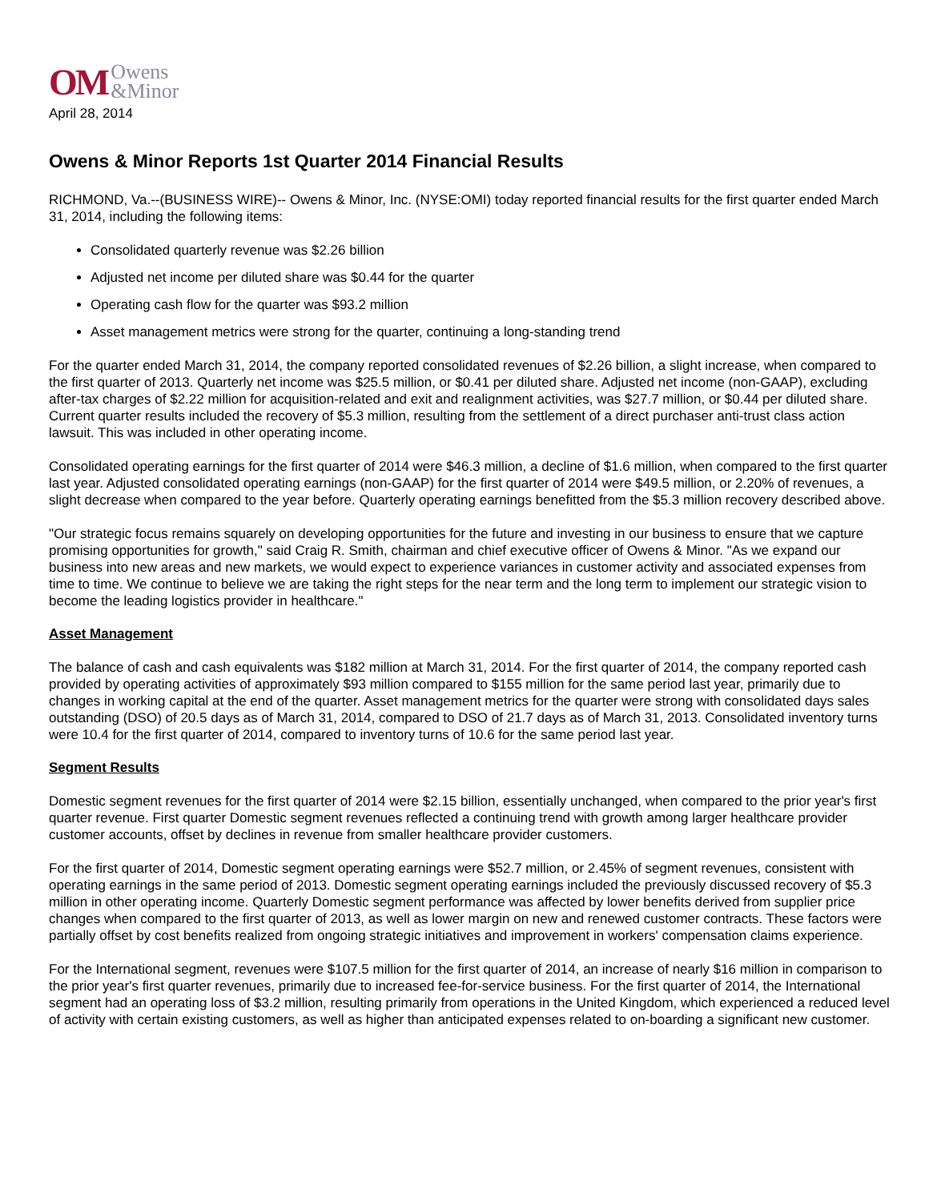OM Owens
&Minor
April 28, 2014
Owens & Minor Reports 1st Quarter 2014 Financial Results
RICHMOND, Va.--(BUSINESS WIRE)-- Owens & Minor, Inc. (NYSE:OMI) today reported financial results for the first quarter ended March 31, 2014, including the following items:
Consolidated quarterly revenue was $2.26 billion
Adjusted net income per diluted share was $0.44 for the quarter
Operating cash flow for the quarter was $93.2 million
Asset management metrics were strong for the quarter, continuing a long-standing trend
For the quarter ended March 31, 2014, the company reported consolidated revenues of $2.26 billion, a slight increase, when compared to the first quarter of 2013. Quarterly net income was $25.5 million, or $0.41 per diluted share. Adjusted net income (non-GAAP), excluding after-tax charges of $2.22 million for acquisition-related and exit and realignment activities, was $27.7 million, or $0.44 per diluted share. Current quarter results included the recovery of $5.3 million, resulting from the settlement of a direct purchaser anti-trust class action lawsuit. This was included in other operating income.
Consolidated operating earnings for the first quarter of 2014 were $46.3 million, a decline of $1.6 million, when compared to the first quarter last year. Adjusted consolidated operating earnings (non-GAAP) for the first quarter of 2014 were $49.5 million, or 2.20% of revenues, a slight decrease when compared to the year before. Quarterly operating earnings benefitted from the $5.3 million recovery described above.
"Our strategic focus remains squarely on developing opportunities for the future and investing in our business to ensure that we capture promising opportunities for growth," said Craig R. Smith, chairman and chief executive officer of Owens & Minor. "As we expand our business into new areas and new markets, we would expect to experience variances in customer activity and associated expenses from time to time. We continue to believe we are taking the right steps for the near term and the long term to implement our strategic vision to become the leading logistics provider in healthcare."
Asset Management
The balance of cash and cash equivalents was $182 million at March 31, 2014. For the first quarter of 2014, the company reported cash provided by operating activities of approximately $93 million compared to $155 million for the same period last year, primarily due to changes in working capital at the end of the quarter. Asset management metrics for the quarter were strong with consolidated days sales outstanding (DSO) of 20.5 days as of March 31, 2014, compared to DSO of 21.7 days as of March 31, 2013. Consolidated inventory turns were 10.4 for the first quarter of 2014, compared to inventory turns of 10.6 for the same period last year.
Segment Results
Domestic segment revenues for the first quarter of 2014 were $2.15 billion, essentially unchanged, when compared to the prior year's first quarter revenue. First quarter Domestic segment revenues reflected a continuing trend with growth among larger healthcare provider customer accounts, offset by declines in revenue from smaller healthcare provider customers.
For the first quarter of 2014, Domestic segment operating earnings were $52.7 million, or 2.45% of segment revenues, consistent with operating earnings in the same period of 2013. Domestic segment operating earnings included the previously discussed recovery of $5.3 million in other operating income. Quarterly Domestic segment performance was affected by lower benefits derived from supplier price changes when compared to the first quarter of 2013, as well as lower margin on new and renewed customer contracts. These factors were partially offset by cost benefits realized from ongoing strategic initiatives and improvement in workers' compensation claims experience.
For the International segment, revenues were $107.5 million for the first quarter of 2014, an increase of nearly $16 million in comparison to the prior year's first quarter revenues, primarily due to increased fee-for-service business. For the first quarter of 2014, the International segment had an operating loss of $3.2 million, resulting primarily from operations in the United Kingdom, which experienced a reduced level of activity with certain existing customers, as well as higher than anticipated expenses related to on-boarding a significant new customer.